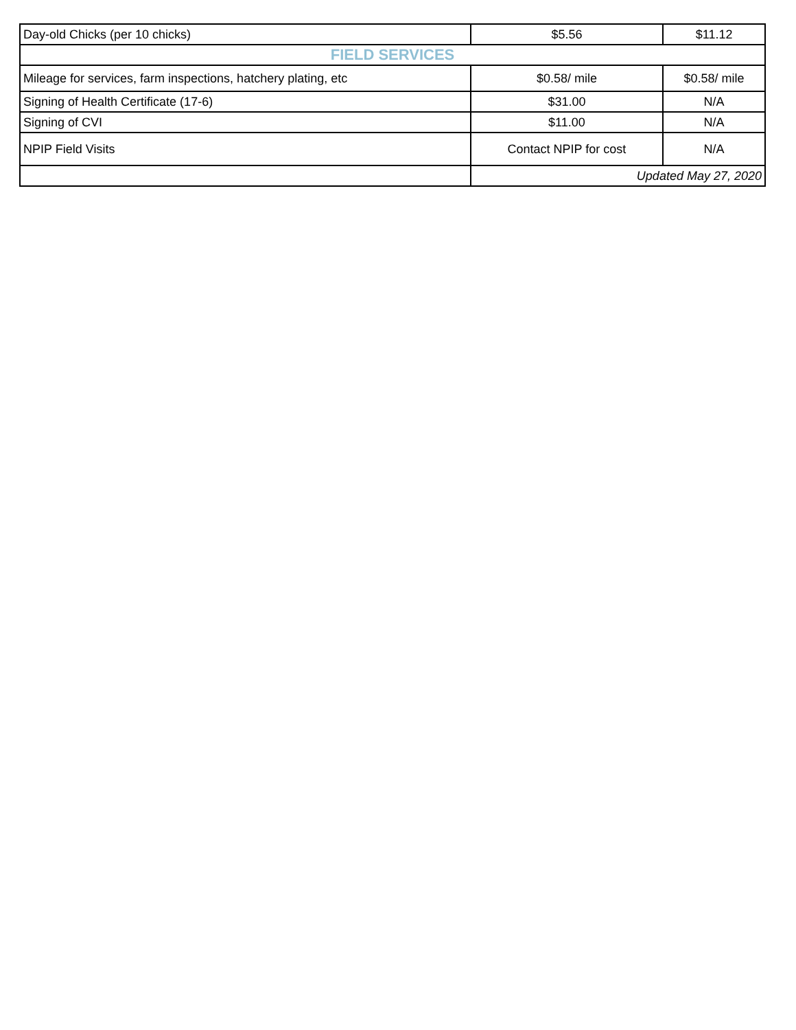| Day-old Chicks (per 10 chicks) | $5.56 | $11.12 |
| FIELD SERVICES | | |
| Mileage for services, farm inspections, hatchery plating, etc | $0.58/ mile | $0.58/ mile |
| Signing of Health Certificate (17-6) | $31.00 | N/A |
| Signing of CVI | $11.00 | N/A |
| NPIP Field Visits | Contact NPIP for cost | N/A |
| | Updated May 27, 2020 | |